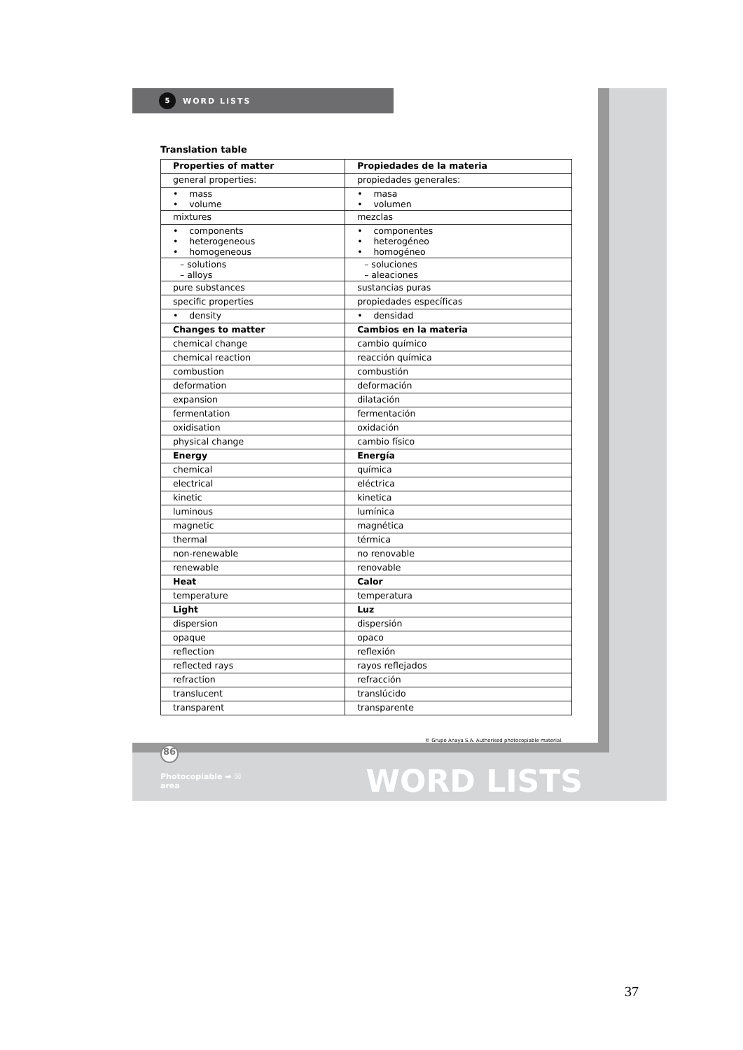5 WORD LISTS
Translation table
| Properties of matter | Propiedades de la materia |
| --- | --- |
| general properties: | propiedades generales: |
| • mass • volume | • masa • volumen |
| mixtures | mezclas |
| • components • heterogeneous • homogeneous | • componentes • heterogéneo • homogéneo |
| – solutions – alloys | – soluciones – aleaciones |
| pure substances | sustancias puras |
| specific properties | propiedades específicas |
| • density | • densidad |
| Changes to matter | Cambios en la materia |
| chemical change | cambio químico |
| chemical reaction | reacción química |
| combustion | combustión |
| deformation | deformación |
| expansion | dilatación |
| fermentation | fermentación |
| oxidisation | oxidación |
| physical change | cambio físico |
| Energy | Energía |
| chemical | química |
| electrical | eléctrica |
| kinetic | kinetica |
| luminous | lumínica |
| magnetic | magnética |
| thermal | térmica |
| non-renewable | no renovable |
| renewable | renovable |
| Heat | Calor |
| temperature | temperatura |
| Light | Luz |
| dispersion | dispersión |
| opaque | opaco |
| reflection | reflexión |
| reflected rays | rayos reflejados |
| refraction | refracción |
| translucent | translúcido |
| transparent | transparente |
© Grupo Anaya S.A. Authorised photocopiable material.
86
Photocopiable ➡ ☒
area WORD LISTS
37